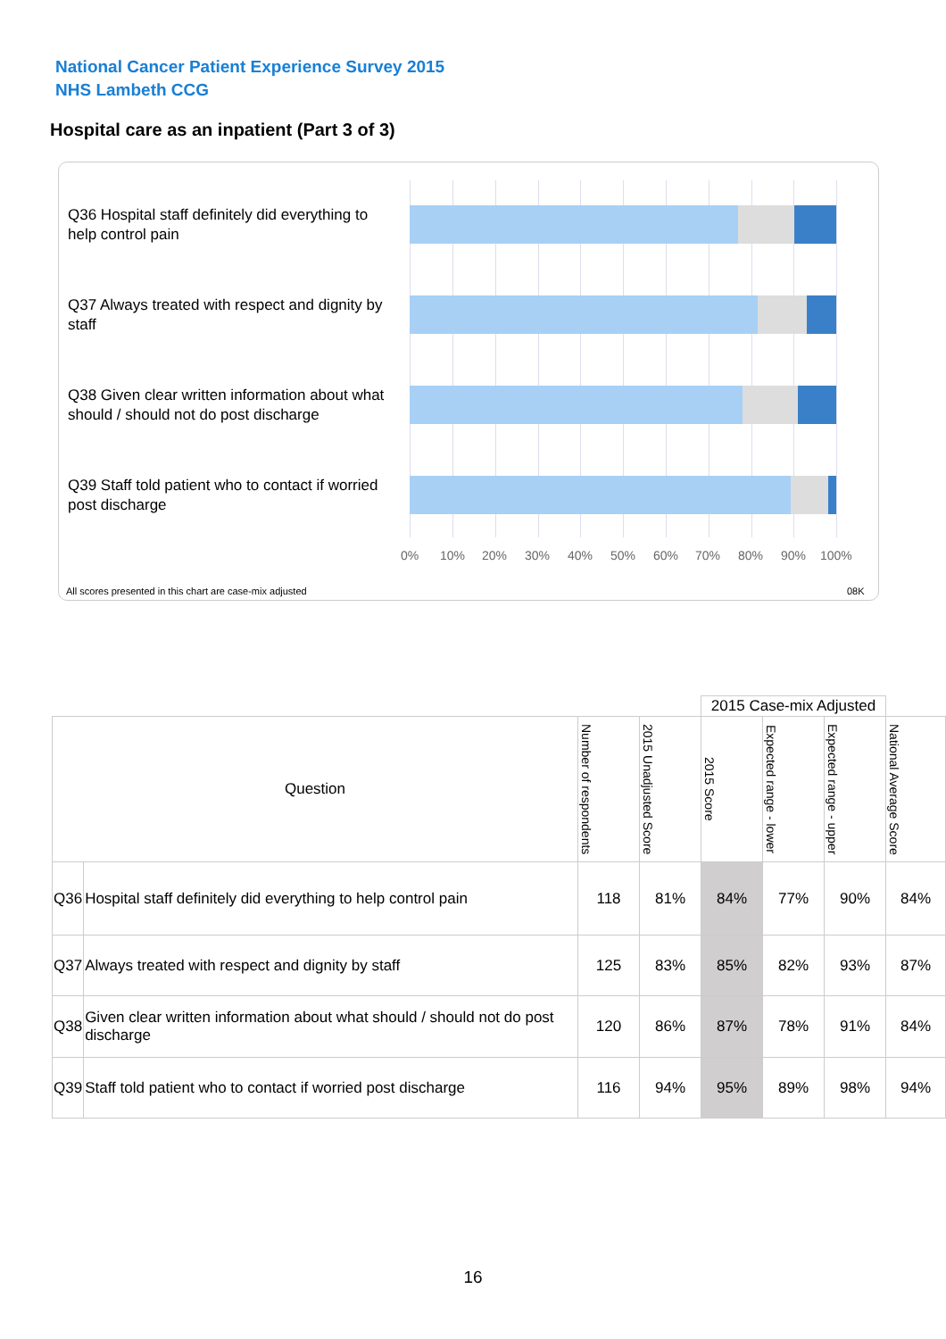National Cancer Patient Experience Survey 2015
NHS Lambeth CCG
Hospital care as an inpatient (Part 3 of 3)
Q36 Hospital staff definitely did everything to help control pain
Q37 Always treated with respect and dignity by staff
Q38 Given clear written information about what should / should not do post discharge
Q39 Staff told patient who to contact if worried post discharge
0% 10% 20% 30% 40% 50% 60% 70% 80% 90% 100%
All scores presented in this chart are case-mix adjusted 08K
| | | | | 2015 Case-mix Adjusted | | | |
| Question | | Number of respondents | 2015 Unadjusted Score | 2015 Score | Expected range - lower | Expected range - upper | National Average Score |
| Q36 | Hospital staff definitely did everything to help control pain | 118 | 81% | 84% | 77% | 90% | 84% |
| Q37 | Always treated with respect and dignity by staff | 125 | 83% | 85% | 82% | 93% | 87% |
| Q38 | Given clear written information about what should / should not do post discharge | 120 | 86% | 87% | 78% | 91% | 84% |
| Q39 | Staff told patient who to contact if worried post discharge | 116 | 94% | 95% | 89% | 98% | 94% |
16